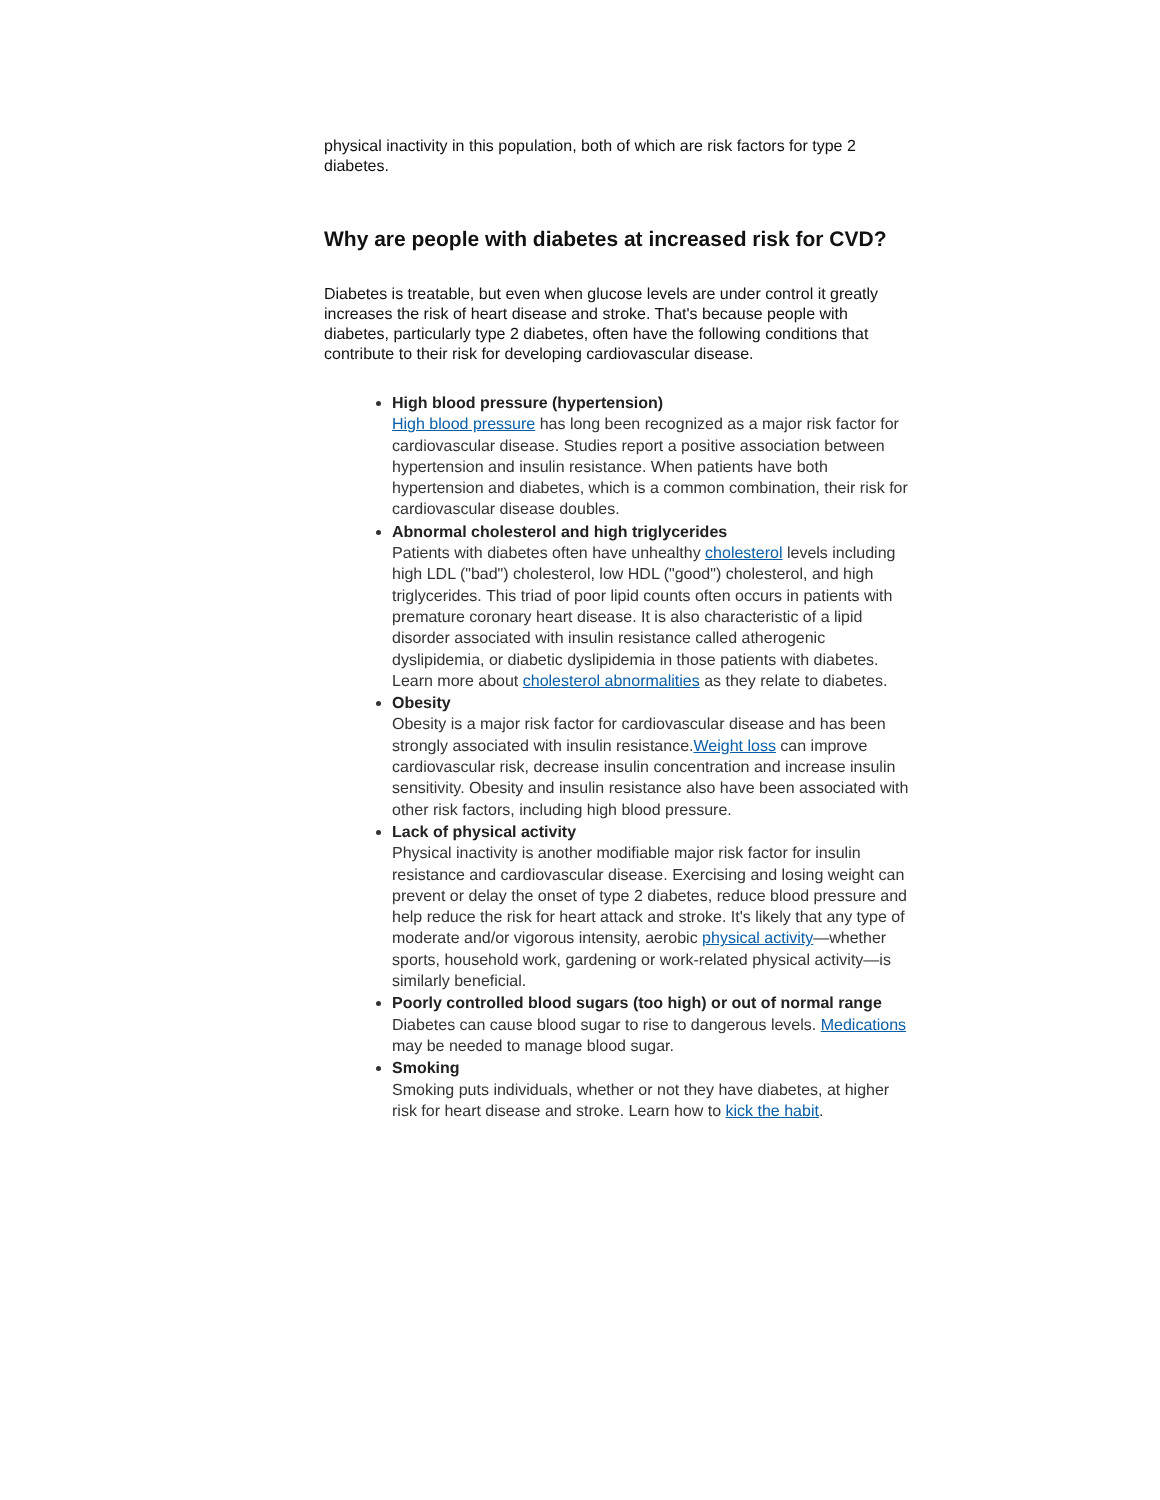physical inactivity in this population, both of which are risk factors for type 2 diabetes.
Why are people with diabetes at increased risk for CVD?
Diabetes is treatable, but even when glucose levels are under control it greatly increases the risk of heart disease and stroke. That's because people with diabetes, particularly type 2 diabetes, often have the following conditions that contribute to their risk for developing cardiovascular disease.
High blood pressure (hypertension)
High blood pressure has long been recognized as a major risk factor for cardiovascular disease. Studies report a positive association between hypertension and insulin resistance. When patients have both hypertension and diabetes, which is a common combination, their risk for cardiovascular disease doubles.
Abnormal cholesterol and high triglycerides
Patients with diabetes often have unhealthy cholesterol levels including high LDL ("bad") cholesterol, low HDL ("good") cholesterol, and high triglycerides. This triad of poor lipid counts often occurs in patients with premature coronary heart disease. It is also characteristic of a lipid disorder associated with insulin resistance called atherogenic dyslipidemia, or diabetic dyslipidemia in those patients with diabetes. Learn more about cholesterol abnormalities as they relate to diabetes.
Obesity
Obesity is a major risk factor for cardiovascular disease and has been strongly associated with insulin resistance.Weight loss can improve cardiovascular risk, decrease insulin concentration and increase insulin sensitivity. Obesity and insulin resistance also have been associated with other risk factors, including high blood pressure.
Lack of physical activity
Physical inactivity is another modifiable major risk factor for insulin resistance and cardiovascular disease. Exercising and losing weight can prevent or delay the onset of type 2 diabetes, reduce blood pressure and help reduce the risk for heart attack and stroke. It's likely that any type of moderate and/or vigorous intensity, aerobic physical activity—whether sports, household work, gardening or work-related physical activity—is similarly beneficial.
Poorly controlled blood sugars (too high) or out of normal range
Diabetes can cause blood sugar to rise to dangerous levels. Medications may be needed to manage blood sugar.
Smoking
Smoking puts individuals, whether or not they have diabetes, at higher risk for heart disease and stroke. Learn how to kick the habit.